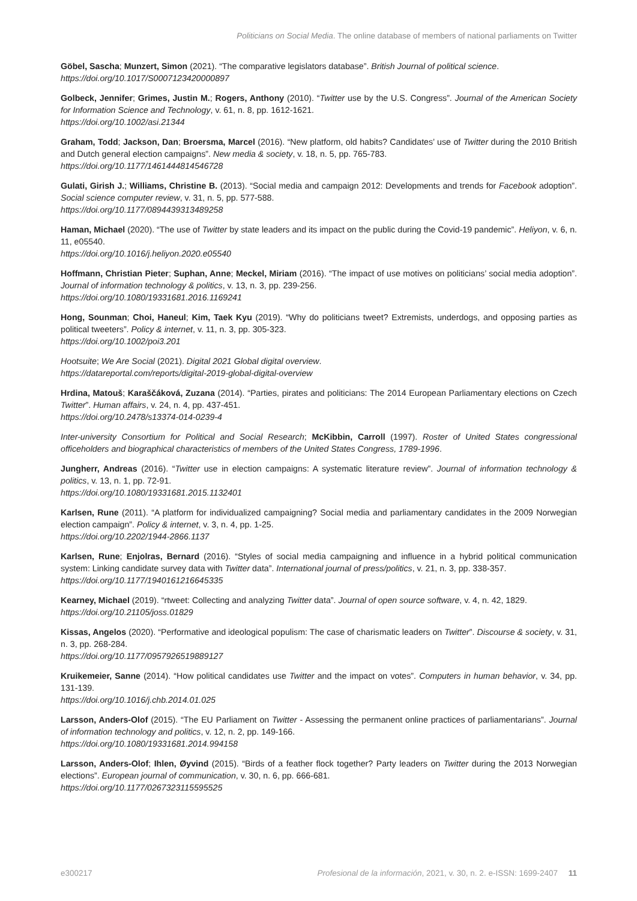Politicians on Social Media. The online database of members of national parliaments on Twitter
Göbel, Sascha; Munzert, Simon (2021). “The comparative legislators database”. British Journal of political science.
https://doi.org/10.1017/S0007123420000897
Golbeck, Jennifer; Grimes, Justin M.; Rogers, Anthony (2010). “Twitter use by the U.S. Congress”. Journal of the American Society for Information Science and Technology, v. 61, n. 8, pp. 1612-1621.
https://doi.org/10.1002/asi.21344
Graham, Todd; Jackson, Dan; Broersma, Marcel (2016). “New platform, old habits? Candidates’ use of Twitter during the 2010 British and Dutch general election campaigns”. New media & society, v. 18, n. 5, pp. 765-783.
https://doi.org/10.1177/1461444814546728
Gulati, Girish J.; Williams, Christine B. (2013). “Social media and campaign 2012: Developments and trends for Facebook adoption”. Social science computer review, v. 31, n. 5, pp. 577-588.
https://doi.org/10.1177/0894439313489258
Haman, Michael (2020). “The use of Twitter by state leaders and its impact on the public during the Covid-19 pandemic”. Heliyon, v. 6, n. 11, e05540.
https://doi.org/10.1016/j.heliyon.2020.e05540
Hoffmann, Christian Pieter; Suphan, Anne; Meckel, Miriam (2016). “The impact of use motives on politicians’ social media adoption”. Journal of information technology & politics, v. 13, n. 3, pp. 239-256.
https://doi.org/10.1080/19331681.2016.1169241
Hong, Sounman; Choi, Haneul; Kim, Taek Kyu (2019). “Why do politicians tweet? Extremists, underdogs, and opposing parties as political tweeters”. Policy & internet, v. 11, n. 3, pp. 305-323.
https://doi.org/10.1002/poi3.201
Hootsuite; We Are Social (2021). Digital 2021 Global digital overview.
https://datareportal.com/reports/digital-2019-global-digital-overview
Hrdina, Matouš; Karaščáková, Zuzana (2014). “Parties, pirates and politicians: The 2014 European Parliamentary elections on Czech Twitter”. Human affairs, v. 24, n. 4, pp. 437-451.
https://doi.org/10.2478/s13374-014-0239-4
Inter-university Consortium for Political and Social Research; McKibbin, Carroll (1997). Roster of United States congressional officeholders and biographical characteristics of members of the United States Congress, 1789-1996.
Jungherr, Andreas (2016). “Twitter use in election campaigns: A systematic literature review”. Journal of information technology & politics, v. 13, n. 1, pp. 72-91.
https://doi.org/10.1080/19331681.2015.1132401
Karlsen, Rune (2011). “A platform for individualized campaigning? Social media and parliamentary candidates in the 2009 Norwegian election campaign”. Policy & internet, v. 3, n. 4, pp. 1-25.
https://doi.org/10.2202/1944-2866.1137
Karlsen, Rune; Enjolras, Bernard (2016). “Styles of social media campaigning and influence in a hybrid political communication system: Linking candidate survey data with Twitter data”. International journal of press/politics, v. 21, n. 3, pp. 338-357.
https://doi.org/10.1177/1940161216645335
Kearney, Michael (2019). “rtweet: Collecting and analyzing Twitter data”. Journal of open source software, v. 4, n. 42, 1829.
https://doi.org/10.21105/joss.01829
Kissas, Angelos (2020). “Performative and ideological populism: The case of charismatic leaders on Twitter”. Discourse & society, v. 31, n. 3, pp. 268-284.
https://doi.org/10.1177/0957926519889127
Kruikemeier, Sanne (2014). “How political candidates use Twitter and the impact on votes”. Computers in human behavior, v. 34, pp. 131-139.
https://doi.org/10.1016/j.chb.2014.01.025
Larsson, Anders-Olof (2015). “The EU Parliament on Twitter - Assessing the permanent online practices of parliamentarians”. Journal of information technology and politics, v. 12, n. 2, pp. 149-166.
https://doi.org/10.1080/19331681.2014.994158
Larsson, Anders-Olof; Ihlen, Øyvind (2015). “Birds of a feather flock together? Party leaders on Twitter during the 2013 Norwegian elections”. European journal of communication, v. 30, n. 6, pp. 666-681.
https://doi.org/10.1177/0267323115595525
e300217 Profesional de la información, 2021, v. 30, n. 2. e-ISSN: 1699-2407 11